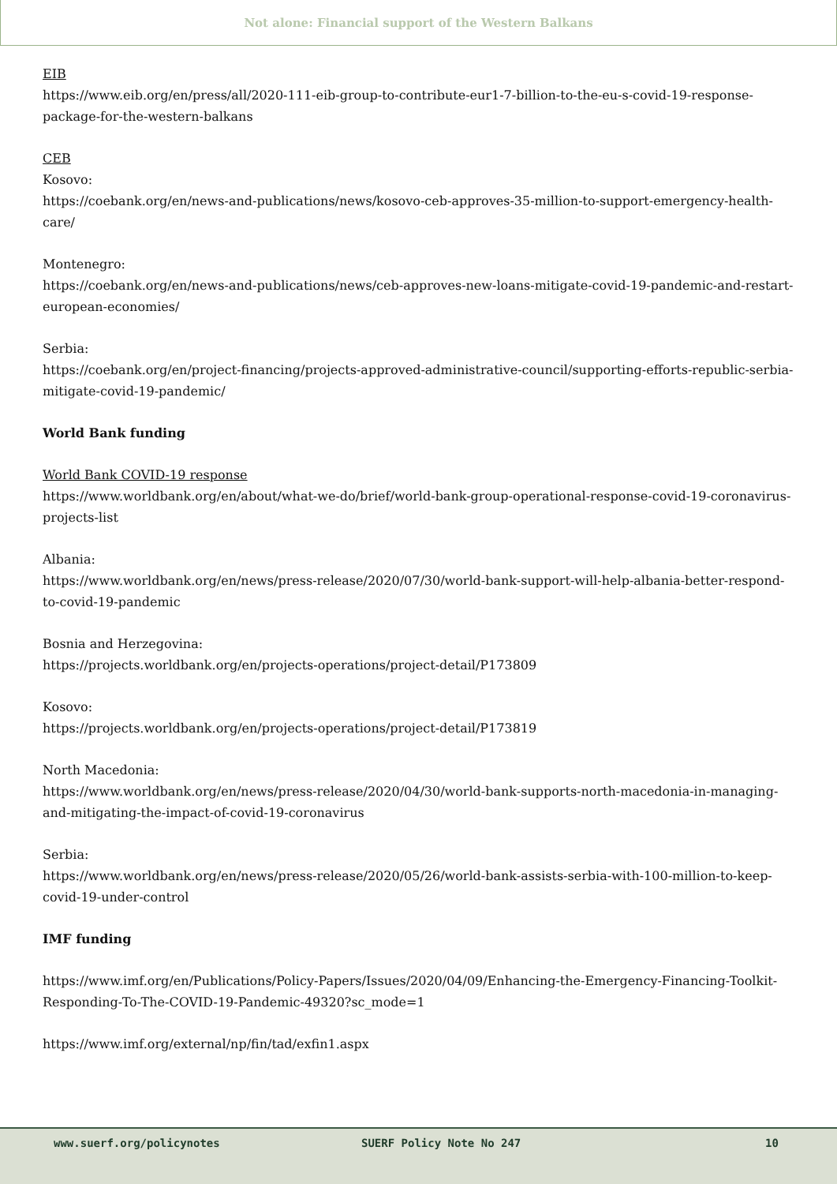Not alone: Financial support of the Western Balkans
EIB
https://www.eib.org/en/press/all/2020-111-eib-group-to-contribute-eur1-7-billion-to-the-eu-s-covid-19-response-package-for-the-western-balkans
CEB
Kosovo:
https://coebank.org/en/news-and-publications/news/kosovo-ceb-approves-35-million-to-support-emergency-health-care/
Montenegro:
https://coebank.org/en/news-and-publications/news/ceb-approves-new-loans-mitigate-covid-19-pandemic-and-restart-european-economies/
Serbia:
https://coebank.org/en/project-financing/projects-approved-administrative-council/supporting-efforts-republic-serbia-mitigate-covid-19-pandemic/
World Bank funding
World Bank COVID-19 response
https://www.worldbank.org/en/about/what-we-do/brief/world-bank-group-operational-response-covid-19-coronavirus-projects-list
Albania:
https://www.worldbank.org/en/news/press-release/2020/07/30/world-bank-support-will-help-albania-better-respond-to-covid-19-pandemic
Bosnia and Herzegovina:
https://projects.worldbank.org/en/projects-operations/project-detail/P173809
Kosovo:
https://projects.worldbank.org/en/projects-operations/project-detail/P173819
North Macedonia:
https://www.worldbank.org/en/news/press-release/2020/04/30/world-bank-supports-north-macedonia-in-managing-and-mitigating-the-impact-of-covid-19-coronavirus
Serbia:
https://www.worldbank.org/en/news/press-release/2020/05/26/world-bank-assists-serbia-with-100-million-to-keep-covid-19-under-control
IMF funding
https://www.imf.org/en/Publications/Policy-Papers/Issues/2020/04/09/Enhancing-the-Emergency-Financing-Toolkit-Responding-To-The-COVID-19-Pandemic-49320?sc_mode=1
https://www.imf.org/external/np/fin/tad/exfin1.aspx
www.suerf.org/policynotes SUERF Policy Note No 247 10